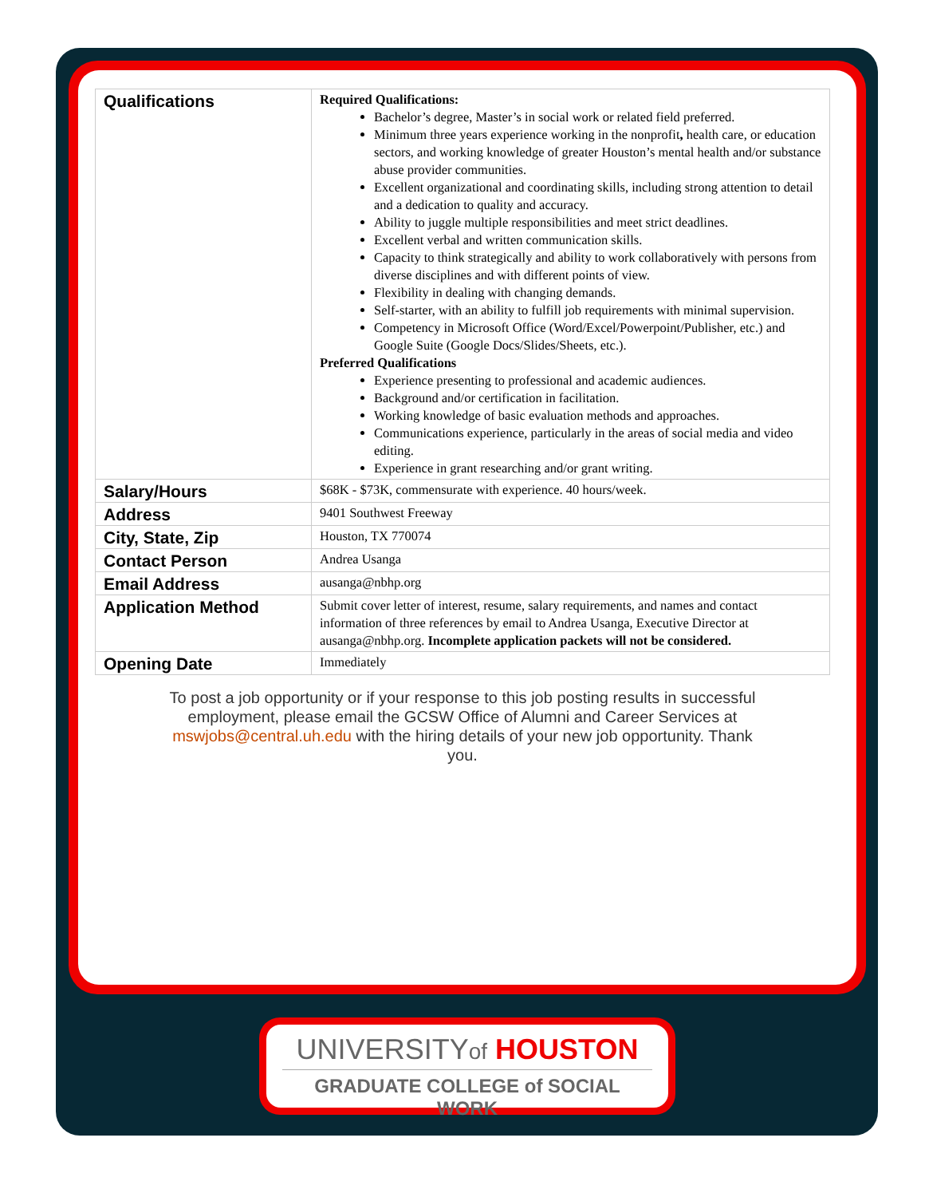| Qualifications | Required Qualifications: Bachelor’s degree, Master’s in social work or related field preferred. Minimum three years experience working in the nonprofit , health care, or education sectors, and working knowledge of greater Houston’s mental health and/or substance abuse provider communities. Excellent organizational and coordinating skills, including strong attention to detail and a dedication to quality and accuracy. Ability to juggle multiple responsibilities and meet strict deadlines. Excellent verbal and written communication skills. Capacity to think strategically and ability to work collaboratively with persons from diverse disciplines and with different points of view. Flexibility in dealing with changing demands. Self-starter, with an ability to fulfill job requirements with minimal supervision. Competency in Microsoft Office (Word/Excel/Powerpoint/Publisher, etc.) and Google Suite (Google Docs/Slides/Sheets, etc.). Preferred Qualifications Experience presenting to professional and academic audiences. Background and/or certification in facilitation. Working knowledge of basic evaluation methods and approaches. Communications experience, particularly in the areas of social media and video editing. Experience in grant researching and/or grant writing. |
| Salary/Hours | $68K - $73K, commensurate with experience. 40 hours/week. |
| Address | 9401 Southwest Freeway |
| City, State, Zip | Houston, TX 770074 |
| Contact Person | Andrea Usanga |
| Email Address | ausanga@nbhp.org |
| Application Method | Submit cover letter of interest, resume, salary requirements, and names and contact information of three references by email to Andrea Usanga, Executive Director at ausanga@nbhp.org. Incomplete application packets will not be considered. |
| Opening Date | Immediately |
To post a job opportunity or if your response to this job posting results in successful employment, please email the GCSW Office of Alumni and Career Services at mswjobs@central.uh.edu with the hiring details of your new job opportunity. Thank you.
UNIVERSITYof HOUSTON
GRADUATE COLLEGE of SOCIAL WORK